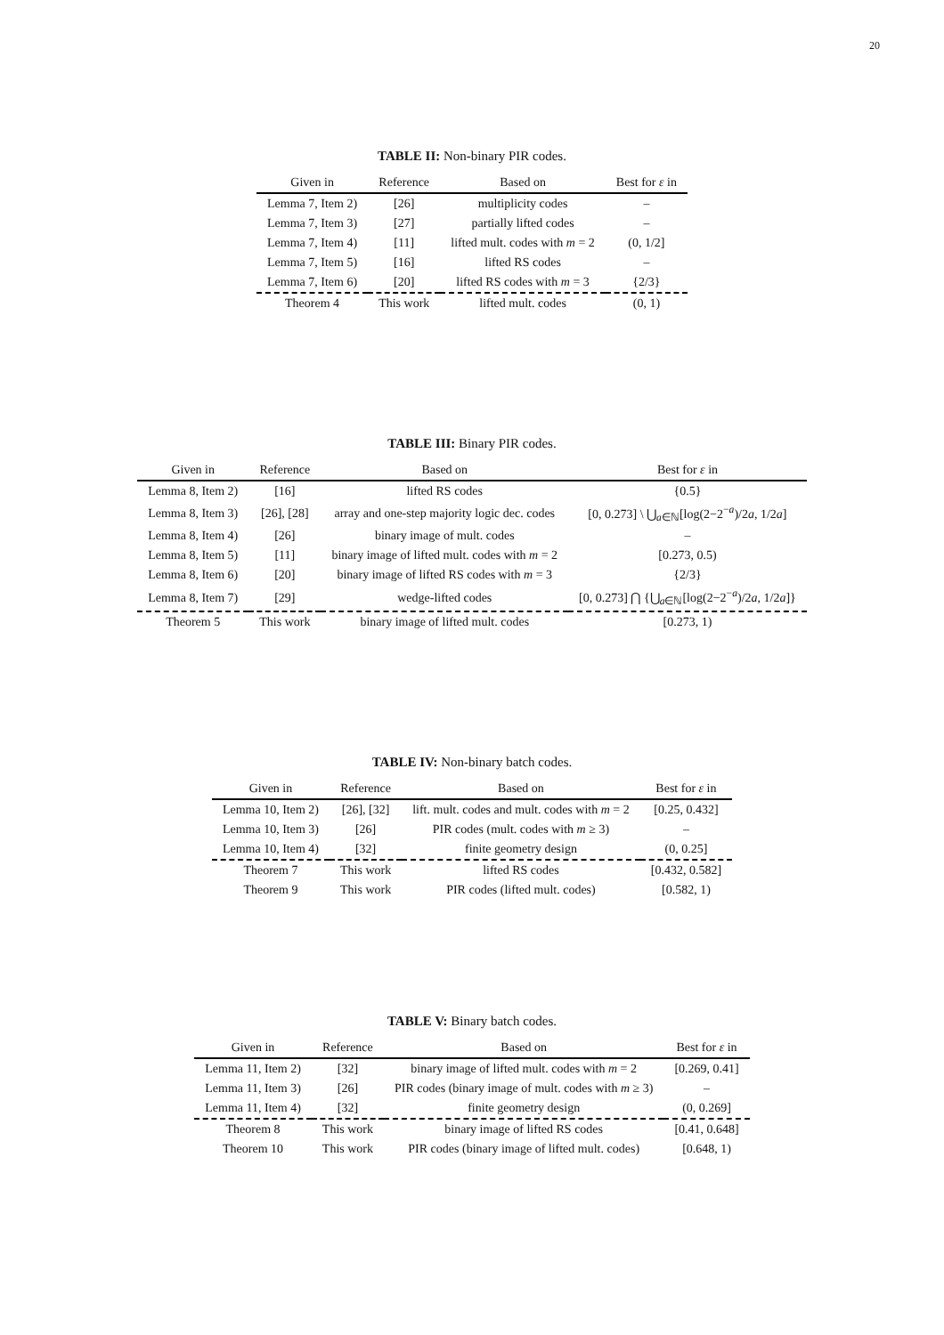20
TABLE II: Non-binary PIR codes.
| Given in | Reference | Based on | Best for ε in |
| --- | --- | --- | --- |
| Lemma 7, Item 2) | [26] | multiplicity codes | – |
| Lemma 7, Item 3) | [27] | partially lifted codes | – |
| Lemma 7, Item 4) | [11] | lifted mult. codes with m = 2 | (0, 1/2] |
| Lemma 7, Item 5) | [16] | lifted RS codes | – |
| Lemma 7, Item 6) | [20] | lifted RS codes with m = 3 | {2/3} |
| Theorem 4 | This work | lifted mult. codes | (0, 1) |
TABLE III: Binary PIR codes.
| Given in | Reference | Based on | Best for ε in |
| --- | --- | --- | --- |
| Lemma 8, Item 2) | [16] | lifted RS codes | {0.5} |
| Lemma 8, Item 3) | [26], [28] | array and one-step majority logic dec. codes | [0, 0.273] \ ⋃<sub>a∈ℕ</sub>[log(2−2<sup>−a</sup>)/2 a , 1/2 a ] |
| Lemma 8, Item 4) | [26] | binary image of mult. codes | – |
| Lemma 8, Item 5) | [11] | binary image of lifted mult. codes with m = 2 | [0.273, 0.5) |
| Lemma 8, Item 6) | [20] | binary image of lifted RS codes with m = 3 | {2/3} |
| Lemma 8, Item 7) | [29] | wedge-lifted codes | [0, 0.273] ⋂ {⋃<sub>a∈ℕ</sub>[log(2−2<sup>−a</sup>)/2 a , 1/2 a ]} |
| Theorem 5 | This work | binary image of lifted mult. codes | [0.273, 1) |
TABLE IV: Non-binary batch codes.
| Given in | Reference | Based on | Best for ε in |
| --- | --- | --- | --- |
| Lemma 10, Item 2) | [26], [32] | lift. mult. codes and mult. codes with m = 2 | [0.25, 0.432] |
| Lemma 10, Item 3) | [26] | PIR codes (mult. codes with m ≥ 3) | – |
| Lemma 10, Item 4) | [32] | finite geometry design | (0, 0.25] |
| Theorem 7 | This work | lifted RS codes | [0.432, 0.582] |
| Theorem 9 | This work | PIR codes (lifted mult. codes) | [0.582, 1) |
TABLE V: Binary batch codes.
| Given in | Reference | Based on | Best for ε in |
| --- | --- | --- | --- |
| Lemma 11, Item 2) | [32] | binary image of lifted mult. codes with m = 2 | [0.269, 0.41] |
| Lemma 11, Item 3) | [26] | PIR codes (binary image of mult. codes with m ≥ 3) | – |
| Lemma 11, Item 4) | [32] | finite geometry design | (0, 0.269] |
| Theorem 8 | This work | binary image of lifted RS codes | [0.41, 0.648] |
| Theorem 10 | This work | PIR codes (binary image of lifted mult. codes) | [0.648, 1) |